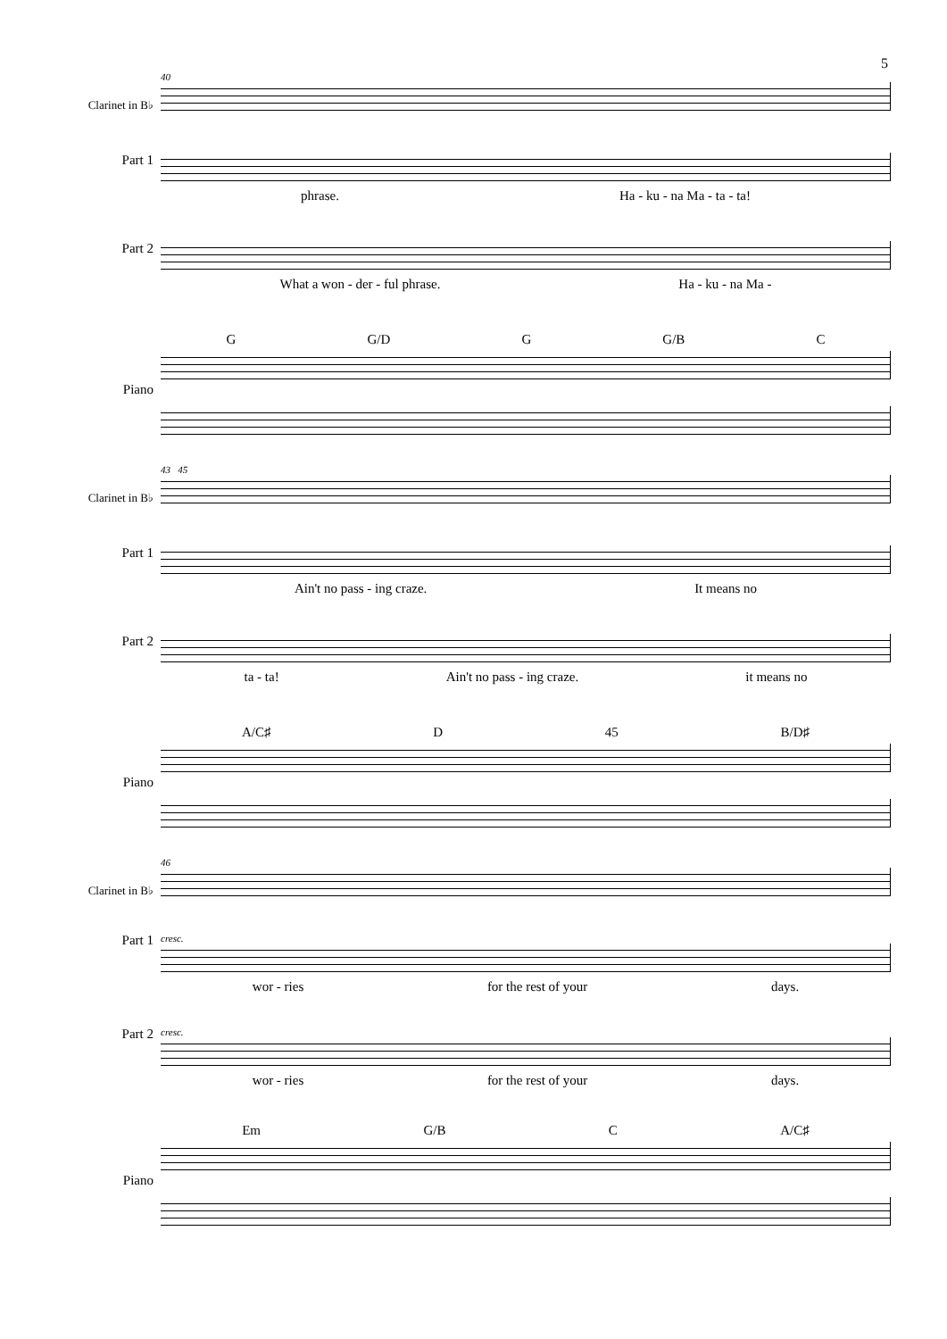5
Clarinet in B♭
40
Part 1
phrase. Ha - ku - na Ma - ta - ta!
Part 2
What a won - der - ful phrase. Ha - ku - na Ma -
Piano
G G/D G G/B C
Clarinet in B♭
43 45
Part 1
Ain't no pass - ing craze. It means no
Part 2
ta - ta! Ain't no pass - ing craze. it means no
Piano
A/C♯ D 45 B/D♯
Clarinet in B♭
46
Part 1
cresc.
wor - ries for the rest of your days.
Part 2
cresc.
wor - ries for the rest of your days.
Piano
Em G/B C A/C♯